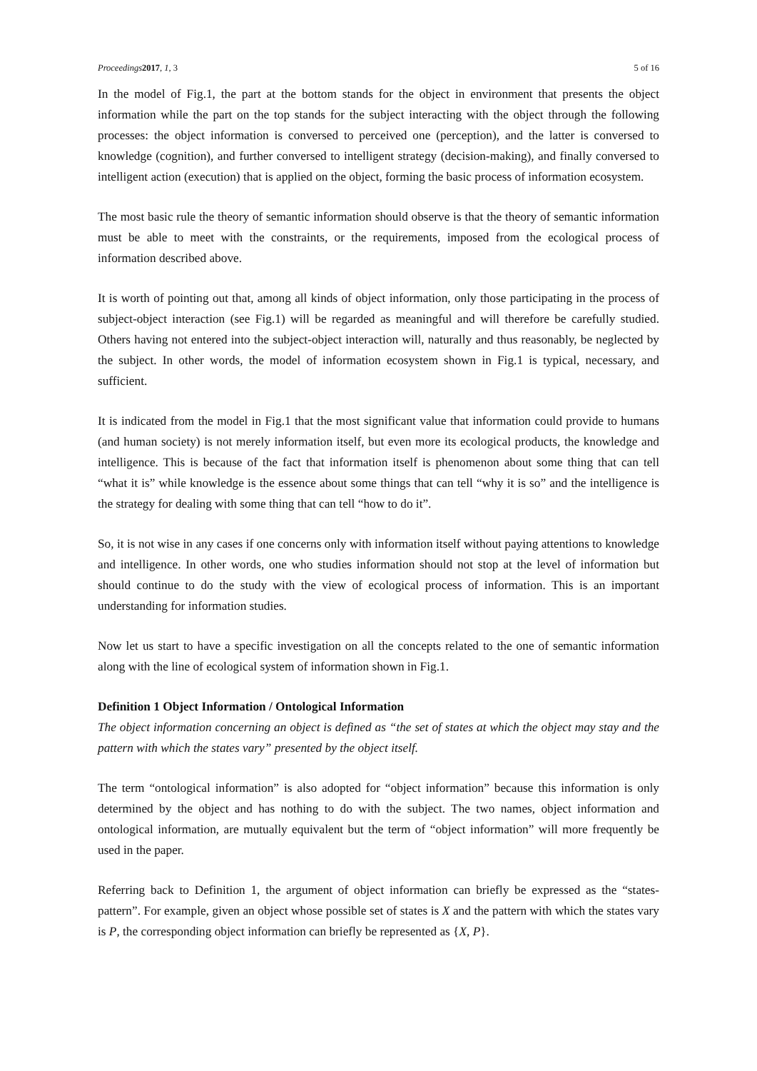Proceedings 2017, 1, 3 5 of 16
In the model of Fig.1, the part at the bottom stands for the object in environment that presents the object information while the part on the top stands for the subject interacting with the object through the following processes: the object information is conversed to perceived one (perception), and the latter is conversed to knowledge (cognition), and further conversed to intelligent strategy (decision-making), and finally conversed to intelligent action (execution) that is applied on the object, forming the basic process of information ecosystem.
The most basic rule the theory of semantic information should observe is that the theory of semantic information must be able to meet with the constraints, or the requirements, imposed from the ecological process of information described above.
It is worth of pointing out that, among all kinds of object information, only those participating in the process of subject-object interaction (see Fig.1) will be regarded as meaningful and will therefore be carefully studied. Others having not entered into the subject-object interaction will, naturally and thus reasonably, be neglected by the subject. In other words, the model of information ecosystem shown in Fig.1 is typical, necessary, and sufficient.
It is indicated from the model in Fig.1 that the most significant value that information could provide to humans (and human society) is not merely information itself, but even more its ecological products, the knowledge and intelligence. This is because of the fact that information itself is phenomenon about some thing that can tell “what it is” while knowledge is the essence about some things that can tell “why it is so” and the intelligence is the strategy for dealing with some thing that can tell “how to do it”.
So, it is not wise in any cases if one concerns only with information itself without paying attentions to knowledge and intelligence. In other words, one who studies information should not stop at the level of information but should continue to do the study with the view of ecological process of information. This is an important understanding for information studies.
Now let us start to have a specific investigation on all the concepts related to the one of semantic information along with the line of ecological system of information shown in Fig.1.
Definition 1 Object Information / Ontological Information
The object information concerning an object is defined as “the set of states at which the object may stay and the pattern with which the states vary” presented by the object itself.
The term “ontological information” is also adopted for “object information” because this information is only determined by the object and has nothing to do with the subject. The two names, object information and ontological information, are mutually equivalent but the term of “object information” will more frequently be used in the paper.
Referring back to Definition 1, the argument of object information can briefly be expressed as the “states-pattern”. For example, given an object whose possible set of states is X and the pattern with which the states vary is P, the corresponding object information can briefly be represented as {X, P}.